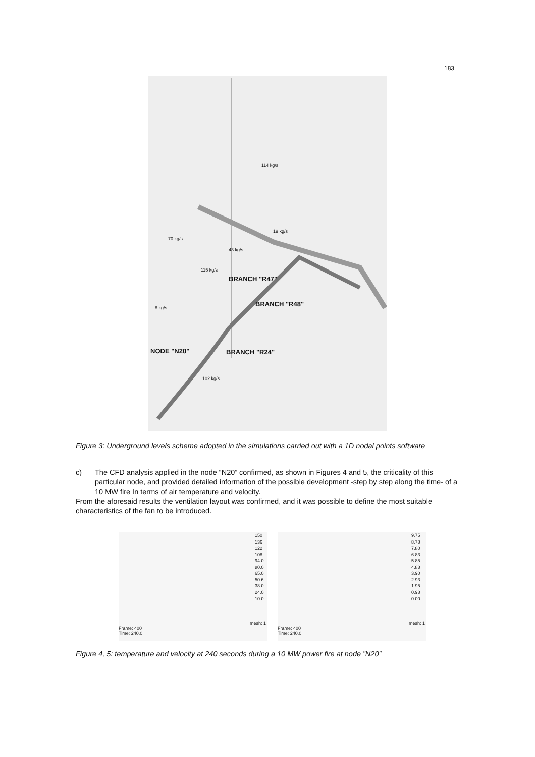183
BRANCH "R47"
BRANCH "R48"
NODE "N20" BRANCH "R24"
114 kg/s
70 kg/s
19 kg/s
43 kg/s
115 kg/s
8 kg/s
102 kg/s
Figure 3: Underground levels scheme adopted in the simulations carried out with a 1D nodal points software
c) The CFD analysis applied in the node “N20” confirmed, as shown in Figures 4 and 5, the criticality of this particular node, and provided detailed information of the possible development -step by step along the time- of a 10 MW fire In terms of air temperature and velocity.
From the aforesaid results the ventilation layout was confirmed, and it was possible to define the most suitable characteristics of the fan to be introduced.
150
136
122
108
94.0
80.0
65.0
50.6
38.0
24.0
10.0
mesh: 1
Frame: 400
Time: 240.0
9.75
8.78
7.80
6.83
5.85
4.88
3.90
2.93
1.95
0.98
0.00
mesh: 1
Frame: 400
Time: 240.0
Figure 4, 5: temperature and velocity at 240 seconds during a 10 MW power fire at node ”N20”